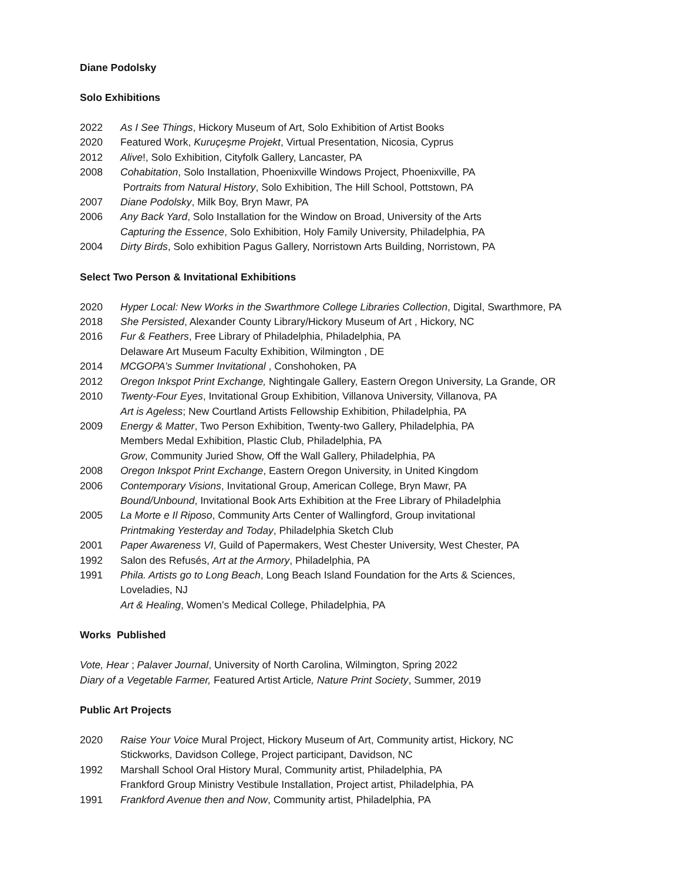Diane Podolsky
Solo Exhibitions
2022 As I See Things, Hickory Museum of Art, Solo Exhibition of Artist Books
2020 Featured Work, Kuruçeşme Projekt, Virtual Presentation, Nicosia, Cyprus
2012 Alive!, Solo Exhibition, Cityfolk Gallery, Lancaster, PA
2008 Cohabitation, Solo Installation, Phoenixville Windows Project, Phoenixville, PA
Portraits from Natural History, Solo Exhibition, The Hill School, Pottstown, PA
2007 Diane Podolsky, Milk Boy, Bryn Mawr, PA
2006 Any Back Yard, Solo Installation for the Window on Broad, University of the Arts
Capturing the Essence, Solo Exhibition, Holy Family University, Philadelphia, PA
2004 Dirty Birds, Solo exhibition Pagus Gallery, Norristown Arts Building, Norristown, PA
Select Two Person & Invitational Exhibitions
2020 Hyper Local: New Works in the Swarthmore College Libraries Collection, Digital, Swarthmore, PA
2018 She Persisted, Alexander County Library/Hickory Museum of Art , Hickory, NC
2016 Fur & Feathers, Free Library of Philadelphia, Philadelphia, PA
Delaware Art Museum Faculty Exhibition, Wilmington , DE
2014 MCGOPA’s Summer Invitational , Conshohoken, PA
2012 Oregon Inkspot Print Exchange, Nightingale Gallery, Eastern Oregon University, La Grande, OR
2010 Twenty-Four Eyes, Invitational Group Exhibition, Villanova University, Villanova, PA
Art is Ageless; New Courtland Artists Fellowship Exhibition, Philadelphia, PA
2009 Energy & Matter, Two Person Exhibition, Twenty-two Gallery, Philadelphia, PA
Members Medal Exhibition, Plastic Club, Philadelphia, PA
Grow, Community Juried Show, Off the Wall Gallery, Philadelphia, PA
2008 Oregon Inkspot Print Exchange, Eastern Oregon University, in United Kingdom
2006 Contemporary Visions, Invitational Group, American College, Bryn Mawr, PA
Bound/Unbound, Invitational Book Arts Exhibition at the Free Library of Philadelphia
2005 La Morte e Il Riposo, Community Arts Center of Wallingford, Group invitational
Printmaking Yesterday and Today, Philadelphia Sketch Club
2001 Paper Awareness VI, Guild of Papermakers, West Chester University, West Chester, PA
1992 Salon des Refusés, Art at the Armory, Philadelphia, PA
1991 Phila. Artists go to Long Beach, Long Beach Island Foundation for the Arts & Sciences,
Loveladies, NJ
Art & Healing, Women’s Medical College, Philadelphia, PA
Works Published
Vote, Hear ; Palaver Journal, University of North Carolina, Wilmington, Spring 2022
Diary of a Vegetable Farmer, Featured Artist Article, Nature Print Society, Summer, 2019
Public Art Projects
2020 Raise Your Voice Mural Project, Hickory Museum of Art, Community artist, Hickory, NC
Stickworks, Davidson College, Project participant, Davidson, NC
1992 Marshall School Oral History Mural, Community artist, Philadelphia, PA
Frankford Group Ministry Vestibule Installation, Project artist, Philadelphia, PA
1991 Frankford Avenue then and Now, Community artist, Philadelphia, PA